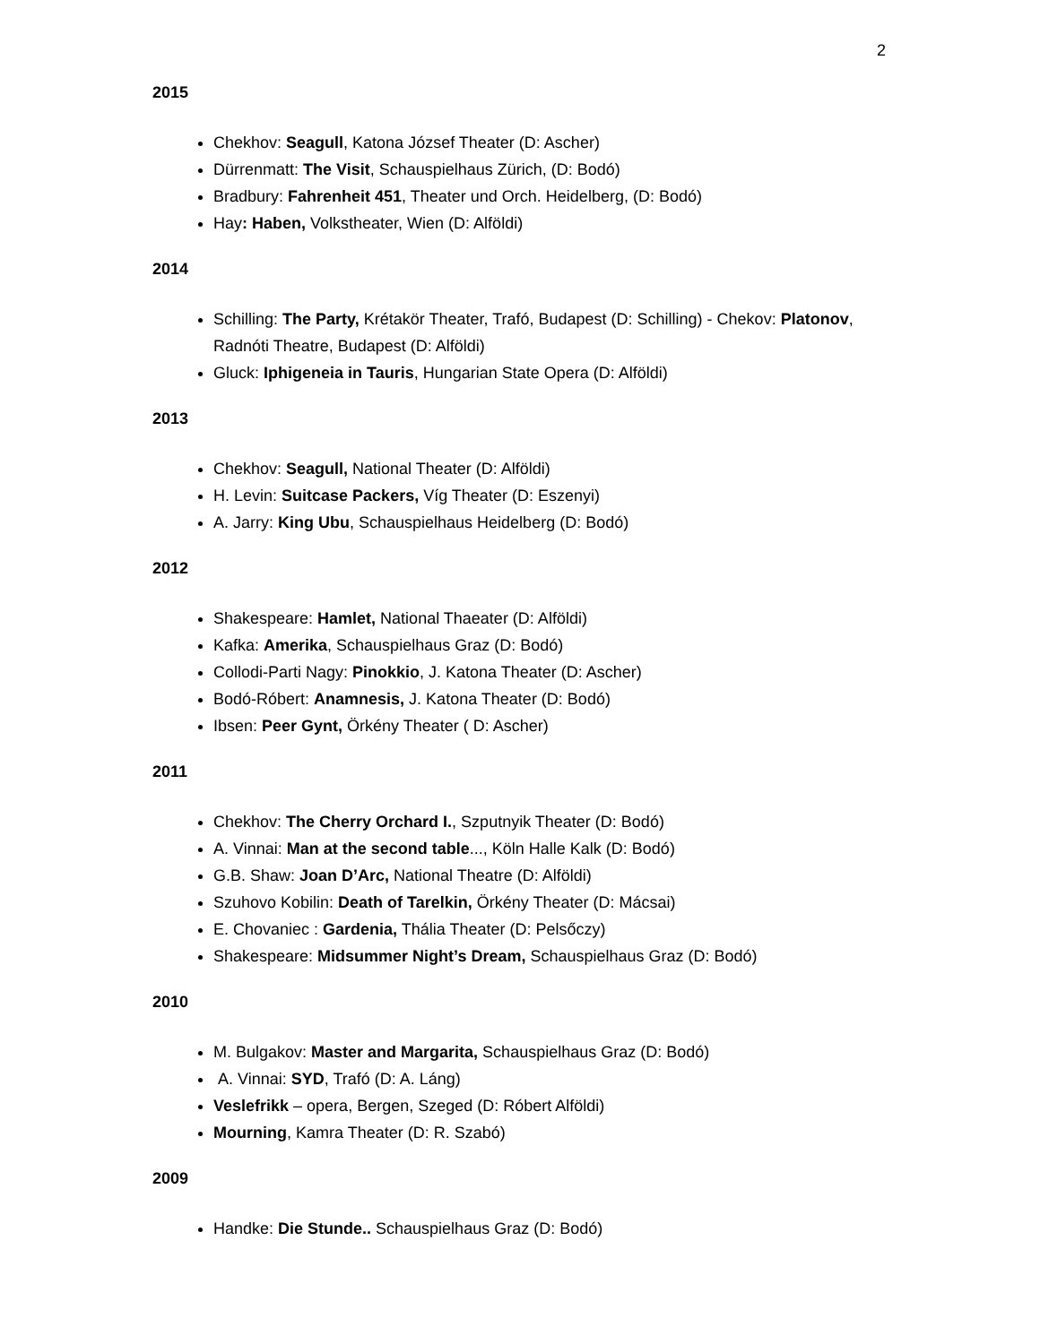2
2015
Chekhov: Seagull, Katona József Theater (D: Ascher)
Dürrenmatt: The Visit, Schauspielhaus Zürich, (D: Bodó)
Bradbury: Fahrenheit 451, Theater und Orch. Heidelberg, (D: Bodó)
Hay: Haben, Volkstheater, Wien (D: Alföldi)
2014
Schilling: The Party, Krétakör Theater, Trafó, Budapest (D: Schilling) - Chekov: Platonov, Radnóti Theatre, Budapest (D: Alföldi)
Gluck: Iphigeneia in Tauris, Hungarian State Opera (D: Alföldi)
2013
Chekhov: Seagull, National Theater (D: Alföldi)
H. Levin: Suitcase Packers, Víg Theater (D: Eszenyi)
A. Jarry: King Ubu, Schauspielhaus Heidelberg (D: Bodó)
2012
Shakespeare: Hamlet, National Thaeater (D: Alföldi)
Kafka: Amerika, Schauspielhaus Graz (D: Bodó)
Collodi-Parti Nagy: Pinokkio, J. Katona Theater (D: Ascher)
Bodó-Róbert: Anamnesis, J. Katona Theater (D: Bodó)
Ibsen: Peer Gynt, Örkény Theater ( D: Ascher)
2011
Chekhov: The Cherry Orchard I., Szputnyik Theater (D: Bodó)
A. Vinnai: Man at the second table..., Köln Halle Kalk (D: Bodó)
G.B. Shaw: Joan D’Arc, National Theatre (D: Alföldi)
Szuhovo Kobilin: Death of Tarelkin, Örkény Theater (D: Mácsai)
E. Chovaniec : Gardenia, Thália Theater (D: Pelsőczy)
Shakespeare: Midsummer Night’s Dream, Schauspielhaus Graz (D: Bodó)
2010
M. Bulgakov: Master and Margarita, Schauspielhaus Graz (D: Bodó)
A. Vinnai: SYD, Trafó (D: A. Láng)
Veslefrikk – opera, Bergen, Szeged (D: Róbert Alföldi)
Mourning, Kamra Theater (D: R. Szabó)
2009
Handke: Die Stunde.. Schauspielhaus Graz (D: Bodó)